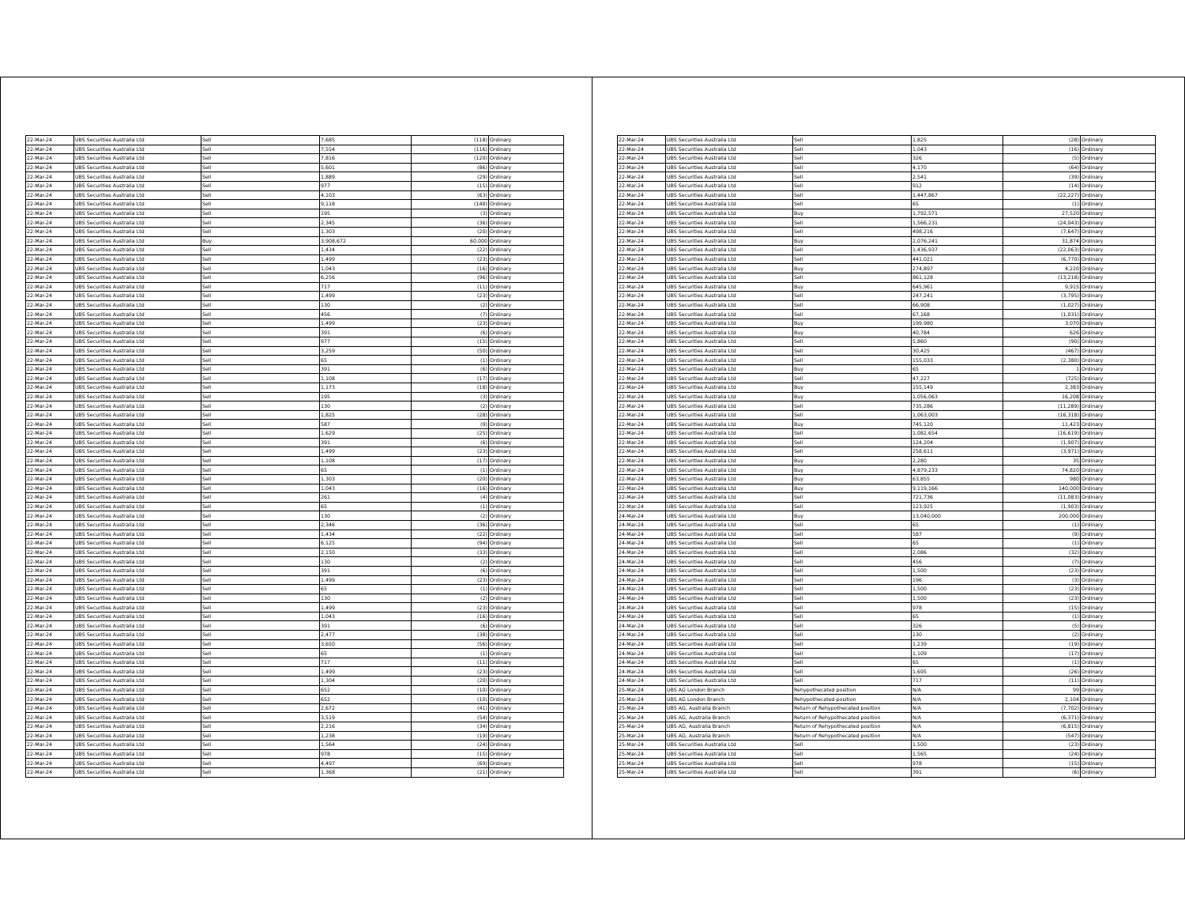| 22-Mar-24 | UBS Securities Australia Ltd | Sell | 7,685 | (118) | Ordinary |
| 22-Mar-24 | UBS Securities Australia Ltd | Sell | 7,554 | (116) | Ordinary |
| 22-Mar-24 | UBS Securities Australia Ltd | Sell | 7,816 | (120) | Ordinary |
| 22-Mar-24 | UBS Securities Australia Ltd | Sell | 5,601 | (86) | Ordinary |
| 22-Mar-24 | UBS Securities Australia Ltd | Sell | 1,889 | (29) | Ordinary |
| 22-Mar-24 | UBS Securities Australia Ltd | Sell | 977 | (15) | Ordinary |
| 22-Mar-24 | UBS Securities Australia Ltd | Sell | 4,103 | (63) | Ordinary |
| 22-Mar-24 | UBS Securities Australia Ltd | Sell | 9,118 | (140) | Ordinary |
| 22-Mar-24 | UBS Securities Australia Ltd | Sell | 195 | (3) | Ordinary |
| 22-Mar-24 | UBS Securities Australia Ltd | Sell | 2,345 | (36) | Ordinary |
| 22-Mar-24 | UBS Securities Australia Ltd | Sell | 1,303 | (20) | Ordinary |
| 22-Mar-24 | UBS Securities Australia Ltd | Buy | 3,908,672 | 60,000 | Ordinary |
| 22-Mar-24 | UBS Securities Australia Ltd | Sell | 1,434 | (22) | Ordinary |
| 22-Mar-24 | UBS Securities Australia Ltd | Sell | 1,499 | (23) | Ordinary |
| 22-Mar-24 | UBS Securities Australia Ltd | Sell | 1,043 | (16) | Ordinary |
| 22-Mar-24 | UBS Securities Australia Ltd | Sell | 6,256 | (96) | Ordinary |
| 22-Mar-24 | UBS Securities Australia Ltd | Sell | 717 | (11) | Ordinary |
| 22-Mar-24 | UBS Securities Australia Ltd | Sell | 1,499 | (23) | Ordinary |
| 22-Mar-24 | UBS Securities Australia Ltd | Sell | 130 | (2) | Ordinary |
| 22-Mar-24 | UBS Securities Australia Ltd | Sell | 456 | (7) | Ordinary |
| 22-Mar-24 | UBS Securities Australia Ltd | Sell | 1,499 | (23) | Ordinary |
| 22-Mar-24 | UBS Securities Australia Ltd | Sell | 391 | (6) | Ordinary |
| 22-Mar-24 | UBS Securities Australia Ltd | Sell | 977 | (15) | Ordinary |
| 22-Mar-24 | UBS Securities Australia Ltd | Sell | 3,259 | (50) | Ordinary |
| 22-Mar-24 | UBS Securities Australia Ltd | Sell | 65 | (1) | Ordinary |
| 22-Mar-24 | UBS Securities Australia Ltd | Sell | 391 | (6) | Ordinary |
| 22-Mar-24 | UBS Securities Australia Ltd | Sell | 1,108 | (17) | Ordinary |
| 22-Mar-24 | UBS Securities Australia Ltd | Sell | 1,173 | (18) | Ordinary |
| 22-Mar-24 | UBS Securities Australia Ltd | Sell | 195 | (3) | Ordinary |
| 22-Mar-24 | UBS Securities Australia Ltd | Sell | 130 | (2) | Ordinary |
| 22-Mar-24 | UBS Securities Australia Ltd | Sell | 1,825 | (28) | Ordinary |
| 22-Mar-24 | UBS Securities Australia Ltd | Sell | 587 | (9) | Ordinary |
| 22-Mar-24 | UBS Securities Australia Ltd | Sell | 1,629 | (25) | Ordinary |
| 22-Mar-24 | UBS Securities Australia Ltd | Sell | 391 | (6) | Ordinary |
| 22-Mar-24 | UBS Securities Australia Ltd | Sell | 1,499 | (23) | Ordinary |
| 22-Mar-24 | UBS Securities Australia Ltd | Sell | 1,108 | (17) | Ordinary |
| 22-Mar-24 | UBS Securities Australia Ltd | Sell | 65 | (1) | Ordinary |
| 22-Mar-24 | UBS Securities Australia Ltd | Sell | 1,303 | (20) | Ordinary |
| 22-Mar-24 | UBS Securities Australia Ltd | Sell | 1,043 | (16) | Ordinary |
| 22-Mar-24 | UBS Securities Australia Ltd | Sell | 261 | (4) | Ordinary |
| 22-Mar-24 | UBS Securities Australia Ltd | Sell | 65 | (1) | Ordinary |
| 22-Mar-24 | UBS Securities Australia Ltd | Sell | 130 | (2) | Ordinary |
| 22-Mar-24 | UBS Securities Australia Ltd | Sell | 2,346 | (36) | Ordinary |
| 22-Mar-24 | UBS Securities Australia Ltd | Sell | 1,434 | (22) | Ordinary |
| 22-Mar-24 | UBS Securities Australia Ltd | Sell | 6,125 | (94) | Ordinary |
| 22-Mar-24 | UBS Securities Australia Ltd | Sell | 2,150 | (33) | Ordinary |
| 22-Mar-24 | UBS Securities Australia Ltd | Sell | 130 | (2) | Ordinary |
| 22-Mar-24 | UBS Securities Australia Ltd | Sell | 391 | (6) | Ordinary |
| 22-Mar-24 | UBS Securities Australia Ltd | Sell | 1,499 | (23) | Ordinary |
| 22-Mar-24 | UBS Securities Australia Ltd | Sell | 65 | (1) | Ordinary |
| 22-Mar-24 | UBS Securities Australia Ltd | Sell | 130 | (2) | Ordinary |
| 22-Mar-24 | UBS Securities Australia Ltd | Sell | 1,499 | (23) | Ordinary |
| 22-Mar-24 | UBS Securities Australia Ltd | Sell | 1,043 | (16) | Ordinary |
| 22-Mar-24 | UBS Securities Australia Ltd | Sell | 391 | (6) | Ordinary |
| 22-Mar-24 | UBS Securities Australia Ltd | Sell | 2,477 | (38) | Ordinary |
| 22-Mar-24 | UBS Securities Australia Ltd | Sell | 3,650 | (56) | Ordinary |
| 22-Mar-24 | UBS Securities Australia Ltd | Sell | 65 | (1) | Ordinary |
| 22-Mar-24 | UBS Securities Australia Ltd | Sell | 717 | (11) | Ordinary |
| 22-Mar-24 | UBS Securities Australia Ltd | Sell | 1,499 | (23) | Ordinary |
| 22-Mar-24 | UBS Securities Australia Ltd | Sell | 1,304 | (20) | Ordinary |
| 22-Mar-24 | UBS Securities Australia Ltd | Sell | 652 | (10) | Ordinary |
| 22-Mar-24 | UBS Securities Australia Ltd | Sell | 652 | (10) | Ordinary |
| 22-Mar-24 | UBS Securities Australia Ltd | Sell | 2,672 | (41) | Ordinary |
| 22-Mar-24 | UBS Securities Australia Ltd | Sell | 3,519 | (54) | Ordinary |
| 22-Mar-24 | UBS Securities Australia Ltd | Sell | 2,216 | (34) | Ordinary |
| 22-Mar-24 | UBS Securities Australia Ltd | Sell | 1,238 | (19) | Ordinary |
| 22-Mar-24 | UBS Securities Australia Ltd | Sell | 1,564 | (24) | Ordinary |
| 22-Mar-24 | UBS Securities Australia Ltd | Sell | 978 | (15) | Ordinary |
| 22-Mar-24 | UBS Securities Australia Ltd | Sell | 4,497 | (69) | Ordinary |
| 22-Mar-24 | UBS Securities Australia Ltd | Sell | 1,368 | (21) | Ordinary |
| 22-Mar-24 | UBS Securities Australia Ltd | Sell | 1,825 | (28) | Ordinary |
| 22-Mar-24 | UBS Securities Australia Ltd | Sell | 1,043 | (16) | Ordinary |
| 22-Mar-24 | UBS Securities Australia Ltd | Sell | 326 | (5) | Ordinary |
| 22-Mar-24 | UBS Securities Australia Ltd | Sell | 4,170 | (64) | Ordinary |
| 22-Mar-24 | UBS Securities Australia Ltd | Sell | 2,541 | (39) | Ordinary |
| 22-Mar-24 | UBS Securities Australia Ltd | Sell | 912 | (14) | Ordinary |
| 22-Mar-24 | UBS Securities Australia Ltd | Sell | 1,447,867 | (22,227) | Ordinary |
| 22-Mar-24 | UBS Securities Australia Ltd | Sell | 65 | (1) | Ordinary |
| 22-Mar-24 | UBS Securities Australia Ltd | Buy | 1,792,571 | 27,520 | Ordinary |
| 22-Mar-24 | UBS Securities Australia Ltd | Sell | 1,566,231 | (24,043) | Ordinary |
| 22-Mar-24 | UBS Securities Australia Ltd | Sell | 498,216 | (7,647) | Ordinary |
| 22-Mar-24 | UBS Securities Australia Ltd | Buy | 2,076,241 | 31,874 | Ordinary |
| 22-Mar-24 | UBS Securities Australia Ltd | Sell | 1,436,937 | (22,063) | Ordinary |
| 22-Mar-24 | UBS Securities Australia Ltd | Sell | 441,021 | (6,770) | Ordinary |
| 22-Mar-24 | UBS Securities Australia Ltd | Buy | 274,897 | 4,220 | Ordinary |
| 22-Mar-24 | UBS Securities Australia Ltd | Sell | 861,128 | (13,218) | Ordinary |
| 22-Mar-24 | UBS Securities Australia Ltd | Buy | 645,961 | 9,915 | Ordinary |
| 22-Mar-24 | UBS Securities Australia Ltd | Sell | 247,241 | (3,795) | Ordinary |
| 22-Mar-24 | UBS Securities Australia Ltd | Sell | 66,908 | (1,027) | Ordinary |
| 22-Mar-24 | UBS Securities Australia Ltd | Sell | 67,168 | (1,031) | Ordinary |
| 22-Mar-24 | UBS Securities Australia Ltd | Buy | 199,980 | 3,070 | Ordinary |
| 22-Mar-24 | UBS Securities Australia Ltd | Buy | 40,784 | 626 | Ordinary |
| 22-Mar-24 | UBS Securities Australia Ltd | Sell | 5,860 | (90) | Ordinary |
| 22-Mar-24 | UBS Securities Australia Ltd | Sell | 30,425 | (467) | Ordinary |
| 22-Mar-24 | UBS Securities Australia Ltd | Sell | 155,033 | (2,380) | Ordinary |
| 22-Mar-24 | UBS Securities Australia Ltd | Buy | 65 | 1 | Ordinary |
| 22-Mar-24 | UBS Securities Australia Ltd | Sell | 47,227 | (725) | Ordinary |
| 22-Mar-24 | UBS Securities Australia Ltd | Buy | 155,149 | 2,383 | Ordinary |
| 22-Mar-24 | UBS Securities Australia Ltd | Buy | 1,056,063 | 16,208 | Ordinary |
| 22-Mar-24 | UBS Securities Australia Ltd | Sell | 735,286 | (11,289) | Ordinary |
| 22-Mar-24 | UBS Securities Australia Ltd | Sell | 1,063,003 | (16,318) | Ordinary |
| 22-Mar-24 | UBS Securities Australia Ltd | Buy | 745,120 | 11,423 | Ordinary |
| 22-Mar-24 | UBS Securities Australia Ltd | Sell | 1,082,654 | (16,619) | Ordinary |
| 22-Mar-24 | UBS Securities Australia Ltd | Sell | 124,204 | (1,907) | Ordinary |
| 22-Mar-24 | UBS Securities Australia Ltd | Sell | 258,611 | (3,971) | Ordinary |
| 22-Mar-24 | UBS Securities Australia Ltd | Buy | 2,280 | 35 | Ordinary |
| 22-Mar-24 | UBS Securities Australia Ltd | Buy | 4,879,233 | 74,820 | Ordinary |
| 22-Mar-24 | UBS Securities Australia Ltd | Buy | 63,855 | 980 | Ordinary |
| 22-Mar-24 | UBS Securities Australia Ltd | Buy | 9,119,166 | 140,000 | Ordinary |
| 22-Mar-24 | UBS Securities Australia Ltd | Sell | 721,736 | (11,083) | Ordinary |
| 22-Mar-24 | UBS Securities Australia Ltd | Sell | 123,925 | (1,903) | Ordinary |
| 24-Mar-24 | UBS Securities Australia Ltd | Buy | 13,040,000 | 200,000 | Ordinary |
| 24-Mar-24 | UBS Securities Australia Ltd | Sell | 65 | (1) | Ordinary |
| 24-Mar-24 | UBS Securities Australia Ltd | Sell | 587 | (9) | Ordinary |
| 24-Mar-24 | UBS Securities Australia Ltd | Sell | 65 | (1) | Ordinary |
| 24-Mar-24 | UBS Securities Australia Ltd | Sell | 2,086 | (32) | Ordinary |
| 24-Mar-24 | UBS Securities Australia Ltd | Sell | 456 | (7) | Ordinary |
| 24-Mar-24 | UBS Securities Australia Ltd | Sell | 1,500 | (23) | Ordinary |
| 24-Mar-24 | UBS Securities Australia Ltd | Sell | 196 | (3) | Ordinary |
| 24-Mar-24 | UBS Securities Australia Ltd | Sell | 1,500 | (23) | Ordinary |
| 24-Mar-24 | UBS Securities Australia Ltd | Sell | 1,500 | (23) | Ordinary |
| 24-Mar-24 | UBS Securities Australia Ltd | Sell | 978 | (15) | Ordinary |
| 24-Mar-24 | UBS Securities Australia Ltd | Sell | 65 | (1) | Ordinary |
| 24-Mar-24 | UBS Securities Australia Ltd | Sell | 326 | (5) | Ordinary |
| 24-Mar-24 | UBS Securities Australia Ltd | Sell | 130 | (2) | Ordinary |
| 24-Mar-24 | UBS Securities Australia Ltd | Sell | 1,239 | (19) | Ordinary |
| 24-Mar-24 | UBS Securities Australia Ltd | Sell | 1,109 | (17) | Ordinary |
| 24-Mar-24 | UBS Securities Australia Ltd | Sell | 65 | (1) | Ordinary |
| 24-Mar-24 | UBS Securities Australia Ltd | Sell | 1,695 | (26) | Ordinary |
| 24-Mar-24 | UBS Securities Australia Ltd | Sell | 717 | (11) | Ordinary |
| 25-Mar-24 | UBS AG London Branch | Rehypothecated position | N/A | 99 | Ordinary |
| 25-Mar-24 | UBS AG London Branch | Rehypothecated position | N/A | 2,104 | Ordinary |
| 25-Mar-24 | UBS AG, Australia Branch | Return of Rehypothecated position | N/A | (7,702) | Ordinary |
| 25-Mar-24 | UBS AG, Australia Branch | Return of Rehypothecated position | N/A | (6,371) | Ordinary |
| 25-Mar-24 | UBS AG, Australia Branch | Return of Rehypothecated position | N/A | (6,815) | Ordinary |
| 25-Mar-24 | UBS AG, Australia Branch | Return of Rehypothecated position | N/A | (547) | Ordinary |
| 25-Mar-24 | UBS Securities Australia Ltd | Sell | 1,500 | (23) | Ordinary |
| 25-Mar-24 | UBS Securities Australia Ltd | Sell | 1,565 | (24) | Ordinary |
| 25-Mar-24 | UBS Securities Australia Ltd | Sell | 978 | (15) | Ordinary |
| 25-Mar-24 | UBS Securities Australia Ltd | Sell | 391 | (6) | Ordinary |